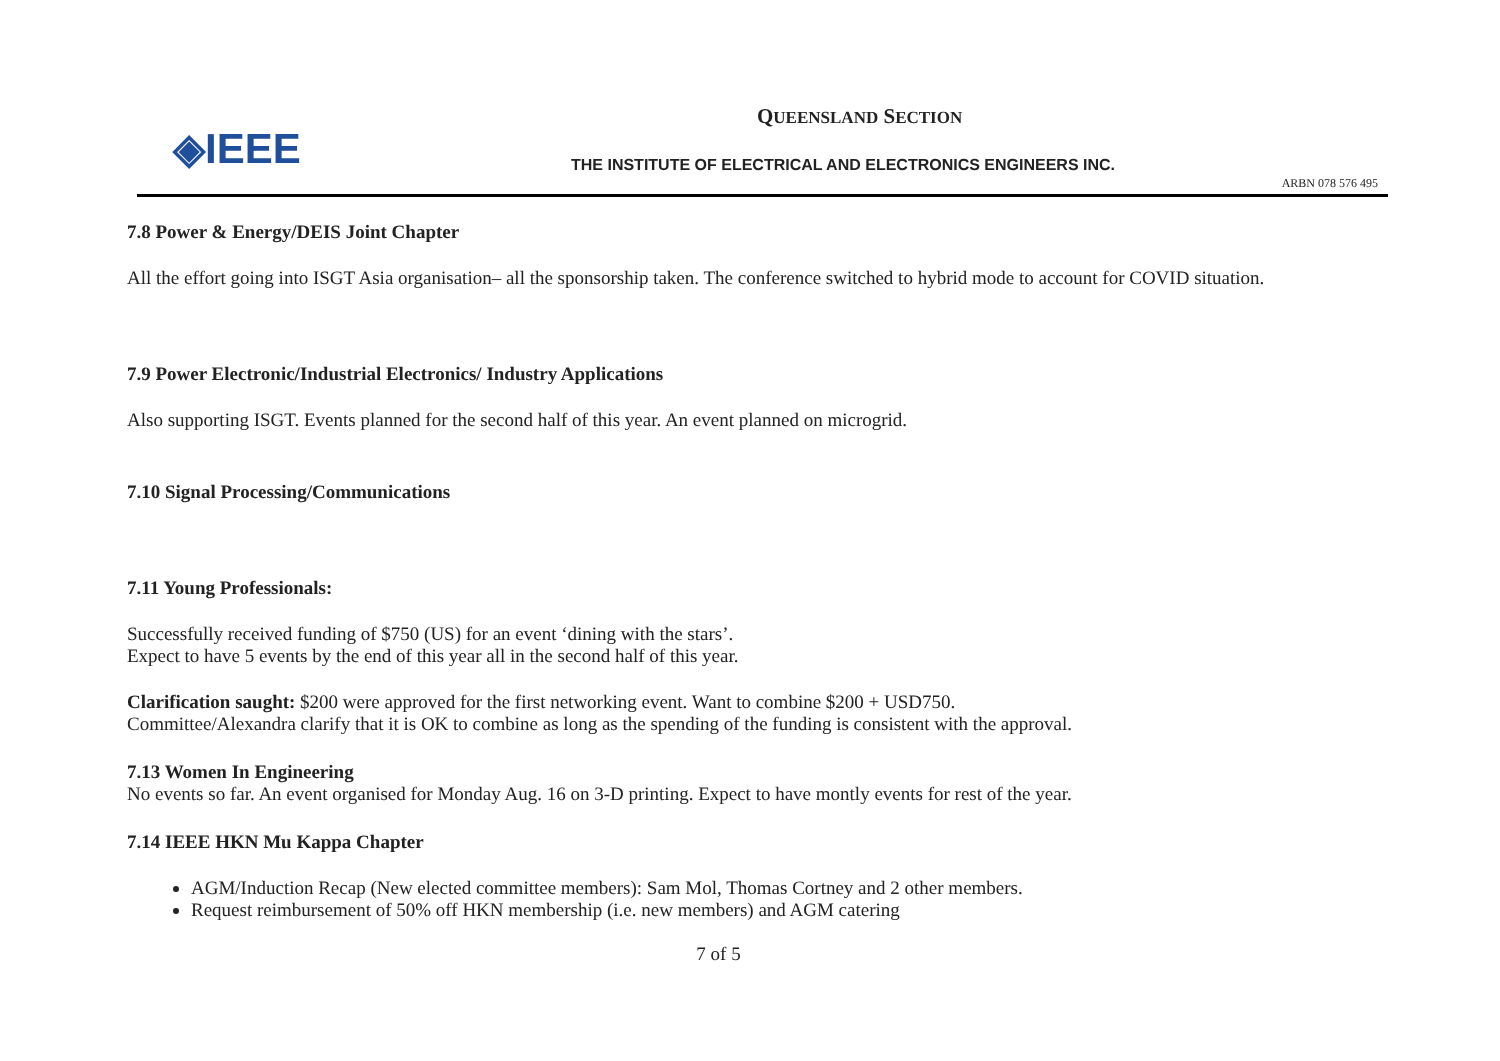◈IEEE
QUEENSLAND SECTION
THE INSTITUTE OF ELECTRICAL AND ELECTRONICS ENGINEERS INC.
ARBN 078 576 495
7.8 Power & Energy/DEIS Joint Chapter
All the effort going into ISGT Asia organisation– all the sponsorship taken. The conference switched to hybrid mode to account for COVID situation.
7.9 Power Electronic/Industrial Electronics/ Industry Applications
Also supporting ISGT. Events planned for the second half of this year. An event planned on microgrid.
7.10 Signal Processing/Communications
7.11 Young Professionals:
Successfully received funding of $750 (US) for an event ‘dining with the stars’.
Expect to have 5 events by the end of this year all in the second half of this year.
Clarification saught: $200 were approved for the first networking event. Want to combine $200 + USD750.
Committee/Alexandra clarify that it is OK to combine as long as the spending of the funding is consistent with the approval.
7.13 Women In Engineering
No events so far. An event organised for Monday Aug. 16 on 3-D printing. Expect to have montly events for rest of the year.
7.14 IEEE HKN Mu Kappa Chapter
AGM/Induction Recap (New elected committee members): Sam Mol, Thomas Cortney and 2 other members.
Request reimbursement of 50% off HKN membership (i.e. new members) and AGM catering
7 of 5